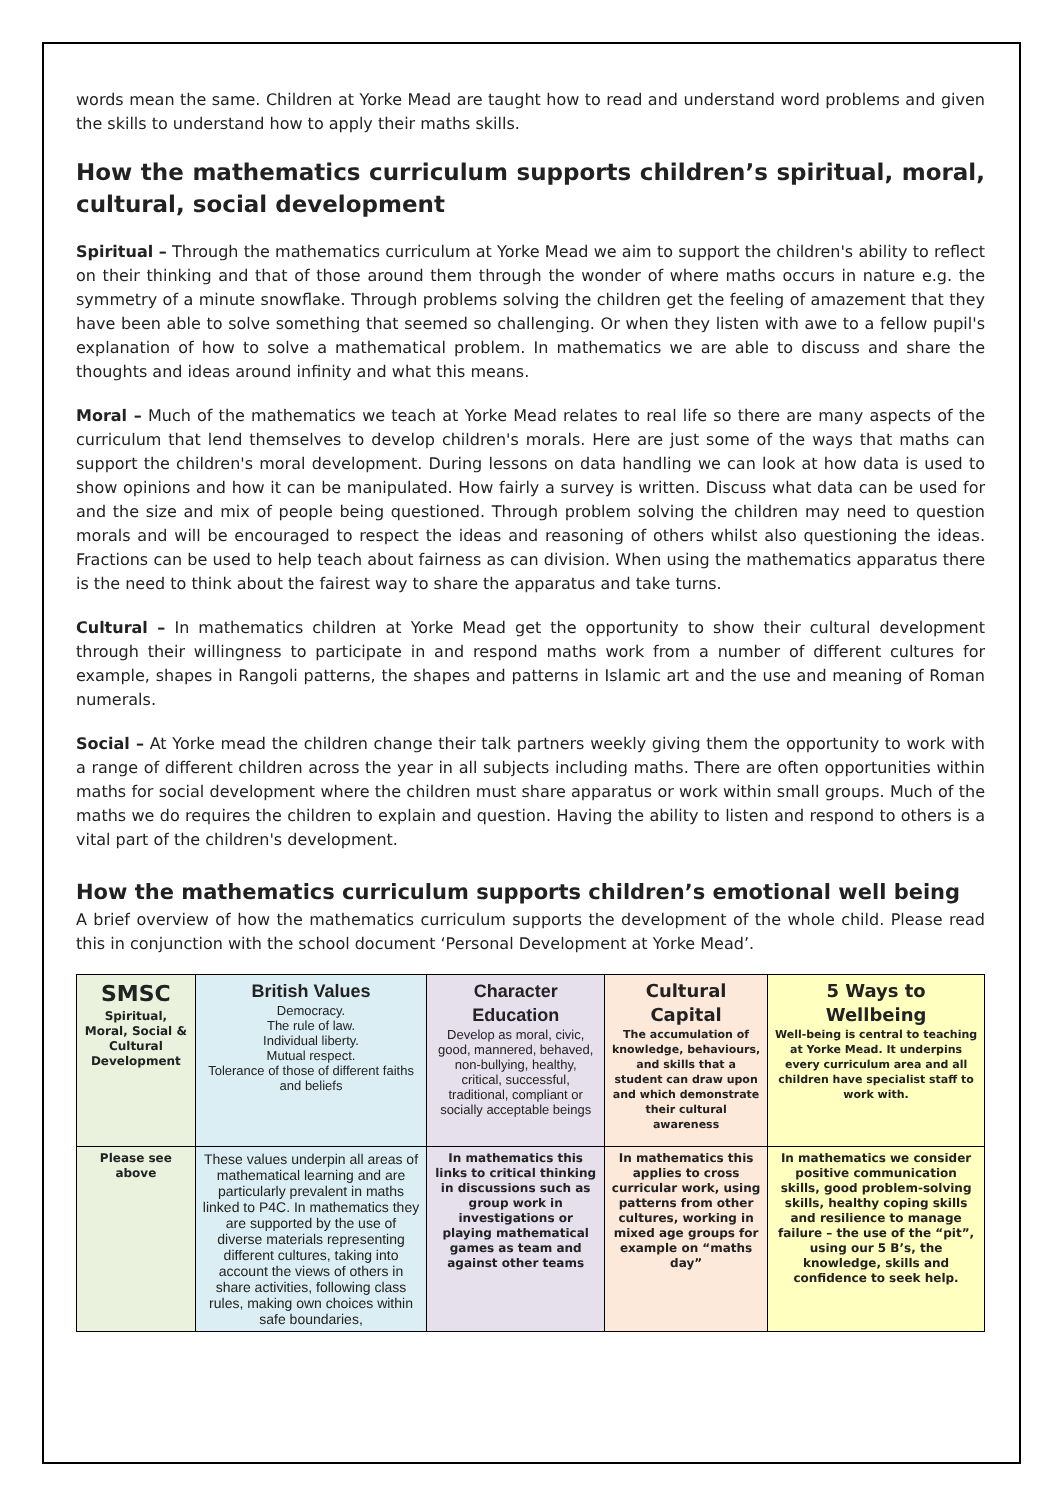words mean the same. Children at Yorke Mead are taught how to read and understand word problems and given the skills to understand how to apply their maths skills.
How the mathematics curriculum supports children’s spiritual, moral, cultural, social development
Spiritual – Through the mathematics curriculum at Yorke Mead we aim to support the children's ability to reflect on their thinking and that of those around them through the wonder of where maths occurs in nature e.g. the symmetry of a minute snowflake. Through problems solving the children get the feeling of amazement that they have been able to solve something that seemed so challenging. Or when they listen with awe to a fellow pupil's explanation of how to solve a mathematical problem. In mathematics we are able to discuss and share the thoughts and ideas around infinity and what this means.
Moral – Much of the mathematics we teach at Yorke Mead relates to real life so there are many aspects of the curriculum that lend themselves to develop children's morals. Here are just some of the ways that maths can support the children's moral development. During lessons on data handling we can look at how data is used to show opinions and how it can be manipulated. How fairly a survey is written. Discuss what data can be used for and the size and mix of people being questioned. Through problem solving the children may need to question morals and will be encouraged to respect the ideas and reasoning of others whilst also questioning the ideas. Fractions can be used to help teach about fairness as can division. When using the mathematics apparatus there is the need to think about the fairest way to share the apparatus and take turns.
Cultural – In mathematics children at Yorke Mead get the opportunity to show their cultural development through their willingness to participate in and respond maths work from a number of different cultures for example, shapes in Rangoli patterns, the shapes and patterns in Islamic art and the use and meaning of Roman numerals.
Social – At Yorke mead the children change their talk partners weekly giving them the opportunity to work with a range of different children across the year in all subjects including maths. There are often opportunities within maths for social development where the children must share apparatus or work within small groups. Much of the maths we do requires the children to explain and question. Having the ability to listen and respond to others is a vital part of the children's development.
How the mathematics curriculum supports children’s emotional well being
A brief overview of how the mathematics curriculum supports the development of the whole child. Please read this in conjunction with the school document ‘Personal Development at Yorke Mead’.
| SMSC Spiritual, Moral, Social & Cultural Development | British Values Democracy. The rule of law. Individual liberty. Mutual respect. Tolerance of those of different faiths and beliefs | Character Education Develop as moral, civic, good, mannered, behaved, non-bullying, healthy, critical, successful, traditional, compliant or socially acceptable beings | Cultural Capital The accumulation of knowledge, behaviours, and skills that a student can draw upon and which demonstrate their cultural awareness | 5 Ways to Wellbeing Well-being is central to teaching at Yorke Mead. It underpins every curriculum area and all children have specialist staff to work with. |
| Please see above | These values underpin all areas of mathematical learning and are particularly prevalent in maths linked to P4C. In mathematics they are supported by the use of diverse materials representing different cultures, taking into account the views of others in share activities, following class rules, making own choices within safe boundaries, | In mathematics this links to critical thinking in discussions such as group work in investigations or playing mathematical games as team and against other teams | In mathematics this applies to cross curricular work, using patterns from other cultures, working in mixed age groups for example on “maths day” | In mathematics we consider positive communication skills, good problem-solving skills, healthy coping skills and resilience to manage failure – the use of the “pit”, using our 5 B’s, the knowledge, skills and confidence to seek help. |